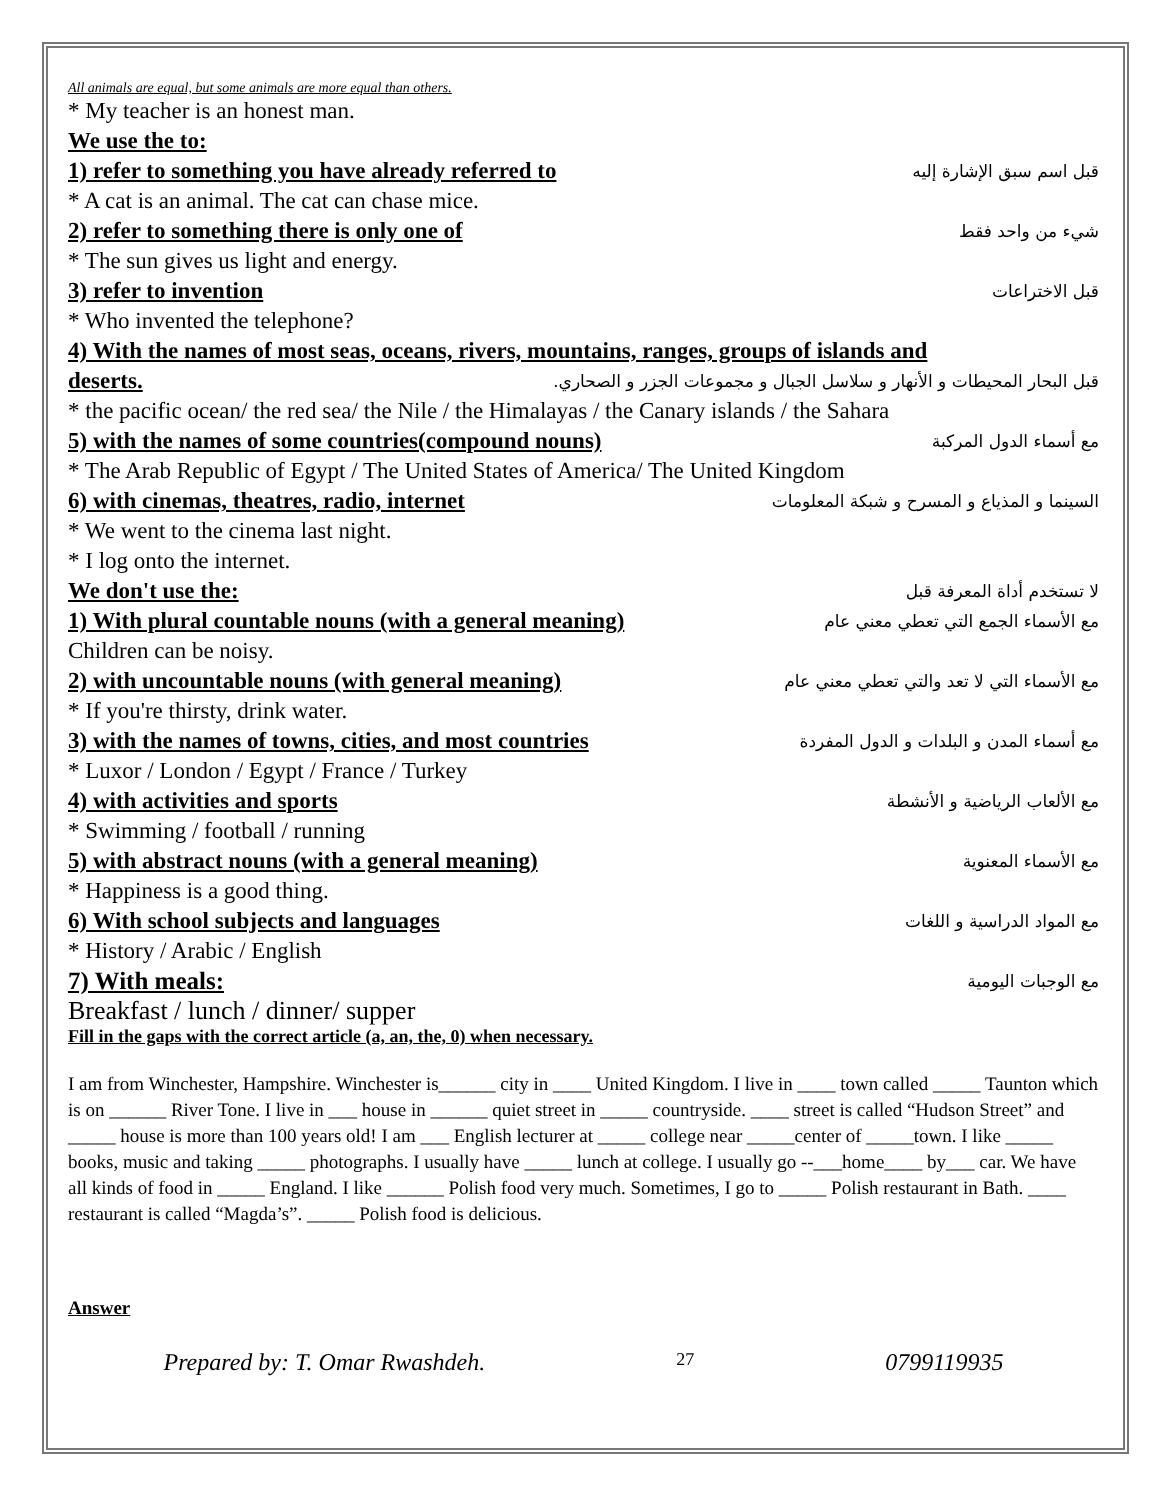All animals are equal, but some animals are more equal than others.
* My teacher is an honest man.
We use the to:
1) refer to something you have already referred to قبل اسم سبق الإشارة إليه
* A cat is an animal. The cat can chase mice.
2) refer to something there is only one of شيء من واحد فقط
* The sun gives us light and energy.
3) refer to invention قبل الاختراعات
* Who invented the telephone?
4) With the names of most seas, oceans, rivers, mountains, ranges, groups of islands and
deserts. قبل البحار المحيطات و الأنهار و سلاسل الجبال و مجموعات الجزر و الصحاري.
* the pacific ocean/ the red sea/ the Nile / the Himalayas / the Canary islands / the Sahara
5) with the names of some countries(compound nouns) مع أسماء الدول المركبة
* The Arab Republic of Egypt / The United States of America/ The United Kingdom
6) with cinemas, theatres, radio, internet السينما و المذياع و المسرح و شبكة المعلومات
* We went to the cinema last night.
* I log onto the internet.
We don't use the: لا تستخدم أداة المعرفة قبل
1) With plural countable nouns (with a general meaning) مع الأسماء الجمع التي تعطي معني عام
Children can be noisy.
2) with uncountable nouns (with general meaning) مع الأسماء التي لا تعد والتي تعطي معني عام
* If you're thirsty, drink water.
3) with the names of towns, cities, and most countries مع أسماء المدن و البلدات و الدول المفردة
* Luxor / London / Egypt / France / Turkey
4) with activities and sports مع الألعاب الرياضية و الأنشطة
* Swimming / football / running
5) with abstract nouns (with a general meaning) مع الأسماء المعنوية
* Happiness is a good thing.
6) With school subjects and languages مع المواد الدراسية و اللغات
* History / Arabic / English
7) With meals: مع الوجبات اليومية
Breakfast / lunch / dinner/ supper
Fill in the gaps with the correct article (a, an, the, 0) when necessary.
I am from Winchester, Hampshire. Winchester is______ city in ____ United Kingdom. I live in ____ town called _____ Taunton which is on ______ River Tone. I live in ___ house in ______ quiet street in _____ countryside. ____ street is called “Hudson Street” and _____ house is more than 100 years old! I am ___ English lecturer at _____ college near _____center of _____town. I like _____ books, music and taking _____ photographs. I usually have _____ lunch at college. I usually go --___home____ by___ car. We have all kinds of food in _____ England. I like ______ Polish food very much. Sometimes, I go to _____ Polish restaurant in Bath. ____ restaurant is called “Magda’s”. _____ Polish food is delicious.
Answer
Prepared by: T. Omar Rwashdeh. 27 0799119935